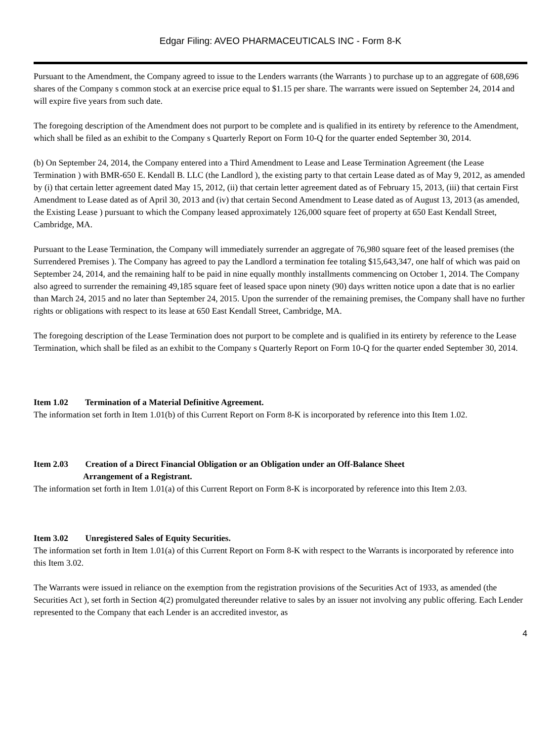Edgar Filing: AVEO PHARMACEUTICALS INC - Form 8-K
Pursuant to the Amendment, the Company agreed to issue to the Lenders warrants (the Warrants ) to purchase up to an aggregate of 608,696 shares of the Company s common stock at an exercise price equal to $1.15 per share. The warrants were issued on September 24, 2014 and will expire five years from such date.
The foregoing description of the Amendment does not purport to be complete and is qualified in its entirety by reference to the Amendment, which shall be filed as an exhibit to the Company s Quarterly Report on Form 10-Q for the quarter ended September 30, 2014.
(b) On September 24, 2014, the Company entered into a Third Amendment to Lease and Lease Termination Agreement (the Lease Termination ) with BMR-650 E. Kendall B. LLC (the Landlord ), the existing party to that certain Lease dated as of May 9, 2012, as amended by (i) that certain letter agreement dated May 15, 2012, (ii) that certain letter agreement dated as of February 15, 2013, (iii) that certain First Amendment to Lease dated as of April 30, 2013 and (iv) that certain Second Amendment to Lease dated as of August 13, 2013 (as amended, the Existing Lease ) pursuant to which the Company leased approximately 126,000 square feet of property at 650 East Kendall Street, Cambridge, MA.
Pursuant to the Lease Termination, the Company will immediately surrender an aggregate of 76,980 square feet of the leased premises (the Surrendered Premises ). The Company has agreed to pay the Landlord a termination fee totaling $15,643,347, one half of which was paid on September 24, 2014, and the remaining half to be paid in nine equally monthly installments commencing on October 1, 2014. The Company also agreed to surrender the remaining 49,185 square feet of leased space upon ninety (90) days written notice upon a date that is no earlier than March 24, 2015 and no later than September 24, 2015. Upon the surrender of the remaining premises, the Company shall have no further rights or obligations with respect to its lease at 650 East Kendall Street, Cambridge, MA.
The foregoing description of the Lease Termination does not purport to be complete and is qualified in its entirety by reference to the Lease Termination, which shall be filed as an exhibit to the Company s Quarterly Report on Form 10-Q for the quarter ended September 30, 2014.
Item 1.02 Termination of a Material Definitive Agreement.
The information set forth in Item 1.01(b) of this Current Report on Form 8-K is incorporated by reference into this Item 1.02.
Item 2.03 Creation of a Direct Financial Obligation or an Obligation under an Off-Balance Sheet
Arrangement of a Registrant.
The information set forth in Item 1.01(a) of this Current Report on Form 8-K is incorporated by reference into this Item 2.03.
Item 3.02 Unregistered Sales of Equity Securities.
The information set forth in Item 1.01(a) of this Current Report on Form 8-K with respect to the Warrants is incorporated by reference into this Item 3.02.
The Warrants were issued in reliance on the exemption from the registration provisions of the Securities Act of 1933, as amended (the Securities Act ), set forth in Section 4(2) promulgated thereunder relative to sales by an issuer not involving any public offering. Each Lender represented to the Company that each Lender is an accredited investor, as
4